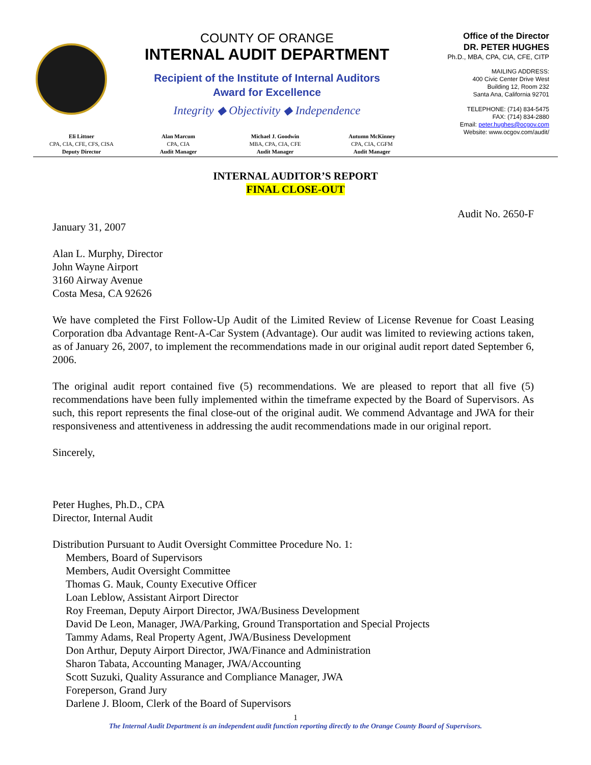COUNTY OF ORANGE
INTERNAL AUDIT DEPARTMENT
Recipient of the Institute of Internal Auditors
Award for Excellence
Integrity ◆ Objectivity ◆ Independence
Office of the Director
DR. PETER HUGHES
Ph.D., MBA, CPA, CIA, CFE, CITP
MAILING ADDRESS:
400 Civic Center Drive West
Building 12, Room 232
Santa Ana, California 92701
TELEPHONE: (714) 834-5475
FAX: (714) 834-2880
Email: peter.hughes@ocgov.com
Website: www.ocgov.com/audit/
Eli Littner
CPA, CIA, CFE, CFS, CISA
Deputy Director
Alan Marcum
CPA, CIA
Audit Manager
Michael J. Goodwin
MBA, CPA, CIA, CFE
Audit Manager
Autumn McKinney
CPA, CIA, CGFM
Audit Manager
INTERNAL AUDITOR’S REPORT
FINAL CLOSE-OUT
Audit No. 2650-F
January 31, 2007
Alan L. Murphy, Director
John Wayne Airport
3160 Airway Avenue
Costa Mesa, CA 92626
We have completed the First Follow-Up Audit of the Limited Review of License Revenue for Coast Leasing Corporation dba Advantage Rent-A-Car System (Advantage). Our audit was limited to reviewing actions taken, as of January 26, 2007, to implement the recommendations made in our original audit report dated September 6, 2006.
The original audit report contained five (5) recommendations. We are pleased to report that all five (5) recommendations have been fully implemented within the timeframe expected by the Board of Supervisors. As such, this report represents the final close-out of the original audit. We commend Advantage and JWA for their responsiveness and attentiveness in addressing the audit recommendations made in our original report.
Sincerely,
Peter Hughes, Ph.D., CPA
Director, Internal Audit
Distribution Pursuant to Audit Oversight Committee Procedure No. 1:
Members, Board of Supervisors
Members, Audit Oversight Committee
Thomas G. Mauk, County Executive Officer
Loan Leblow, Assistant Airport Director
Roy Freeman, Deputy Airport Director, JWA/Business Development
David De Leon, Manager, JWA/Parking, Ground Transportation and Special Projects
Tammy Adams, Real Property Agent, JWA/Business Development
Don Arthur, Deputy Airport Director, JWA/Finance and Administration
Sharon Tabata, Accounting Manager, JWA/Accounting
Scott Suzuki, Quality Assurance and Compliance Manager, JWA
Foreperson, Grand Jury
Darlene J. Bloom, Clerk of the Board of Supervisors
1
The Internal Audit Department is an independent audit function reporting directly to the Orange County Board of Supervisors.